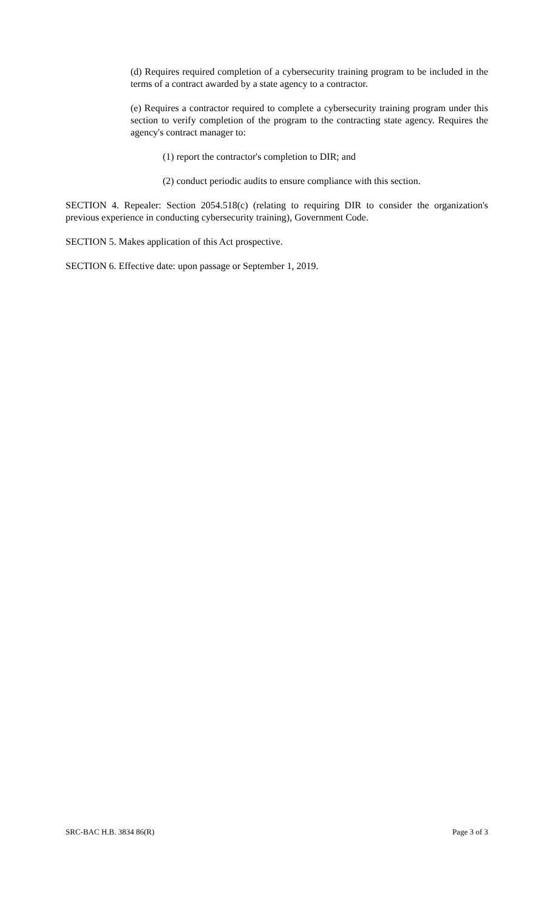(d) Requires required completion of a cybersecurity training program to be included in the terms of a contract awarded by a state agency to a contractor.
(e) Requires a contractor required to complete a cybersecurity training program under this section to verify completion of the program to the contracting state agency. Requires the agency's contract manager to:
(1) report the contractor's completion to DIR; and
(2) conduct periodic audits to ensure compliance with this section.
SECTION 4. Repealer: Section 2054.518(c) (relating to requiring DIR to consider the organization's previous experience in conducting cybersecurity training), Government Code.
SECTION 5. Makes application of this Act prospective.
SECTION 6. Effective date: upon passage or September 1, 2019.
SRC-BAC H.B. 3834 86(R) Page 3 of 3